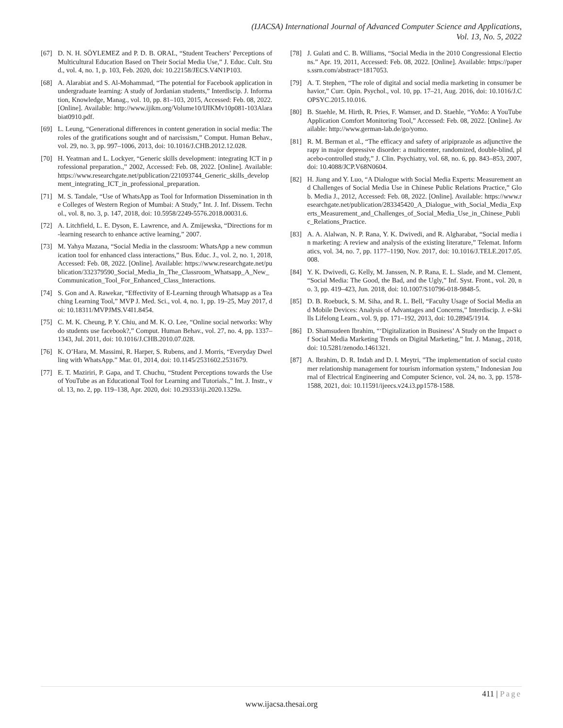(IJACSA) International Journal of Advanced Computer Science and Applications,
Vol. 13, No. 5, 2022
[67] D. N. H. SÖYLEMEZ and P. D. B. ORAL, “Student Teachers’ Perceptions of Multicultural Education Based on Their Social Media Use,” J. Educ. Cult. Stud., vol. 4, no. 1, p. 103, Feb. 2020, doi: 10.22158/JECS.V4N1P103.
[68] A. Alarabiat and S. Al-Mohammad, “The potential for Facebook application in undergraduate learning: A study of Jordanian students,” Interdiscip. J. Information, Knowledge, Manag., vol. 10, pp. 81–103, 2015, Accessed: Feb. 08, 2022. [Online]. Available: http://www.ijikm.org/Volume10/IJIKMv10p081-103Alarabiat0910.pdf.
[69] L. Leung, “Generational differences in content generation in social media: The roles of the gratifications sought and of narcissism,” Comput. Human Behav., vol. 29, no. 3, pp. 997–1006, 2013, doi: 10.1016/J.CHB.2012.12.028.
[70] H. Yeatman and L. Lockyer, “Generic skills development: integrating ICT in professional preparation.,” 2002, Accessed: Feb. 08, 2022. [Online]. Available: https://www.researchgate.net/publication/221093744_Generic_skills_development_integrating_ICT_in_professional_preparation.
[71] M. S. Tandale, “Use of WhatsApp as Tool for Information Dissemination in the Colleges of Western Region of Mumbai: A Study,” Int. J. Inf. Dissem. Technol., vol. 8, no. 3, p. 147, 2018, doi: 10.5958/2249-5576.2018.00031.6.
[72] A. Litchfield, L. E. Dyson, E. Lawrence, and A. Zmijewska, “Directions for m-learning research to enhance active learning,” 2007.
[73] M. Yahya Mazana, “Social Media in the classroom: WhatsApp a new communication tool for enhanced class interactions,” Bus. Educ. J., vol. 2, no. 1, 2018, Accessed: Feb. 08, 2022. [Online]. Available: https://www.researchgate.net/publication/332379590_Social_Media_In_The_Classroom_Whatsapp_A_New_Communication_Tool_For_Enhanced_Class_Interactions.
[74] S. Gon and A. Rawekar, “Effectivity of E-Learning through Whatsapp as a Teaching Learning Tool,” MVP J. Med. Sci., vol. 4, no. 1, pp. 19–25, May 2017, doi: 10.18311/MVPJMS.V4I1.8454.
[75] C. M. K. Cheung, P. Y. Chiu, and M. K. O. Lee, “Online social networks: Why do students use facebook?,” Comput. Human Behav., vol. 27, no. 4, pp. 1337–1343, Jul. 2011, doi: 10.1016/J.CHB.2010.07.028.
[76] K. O’Hara, M. Massimi, R. Harper, S. Rubens, and J. Morris, “Everyday Dwelling with WhatsApp.” Mar. 01, 2014, doi: 10.1145/2531602.2531679.
[77] E. T. Maziriri, P. Gapa, and T. Chuchu, “Student Perceptions towards the Use of YouTube as an Educational Tool for Learning and Tutorials.,” Int. J. Instr., vol. 13, no. 2, pp. 119–138, Apr. 2020, doi: 10.29333/iji.2020.1329a.
[78] J. Gulati and C. B. Williams, “Social Media in the 2010 Congressional Elections.” Apr. 19, 2011, Accessed: Feb. 08, 2022. [Online]. Available: https://papers.ssrn.com/abstract=1817053.
[79] A. T. Stephen, “The role of digital and social media marketing in consumer behavior,” Curr. Opin. Psychol., vol. 10, pp. 17–21, Aug. 2016, doi: 10.1016/J.COPSYC.2015.10.016.
[80] B. Staehle, M. Hirth, R. Pries, F. Wamser, and D. Staehle, “YoMo: A YouTube Application Comfort Monitoring Tool,” Accessed: Feb. 08, 2022. [Online]. Available: http://www.german-lab.de/go/yomo.
[81] R. M. Berman et al., “The efficacy and safety of aripiprazole as adjunctive therapy in major depressive disorder: a multicenter, randomized, double-blind, placebo-controlled study,” J. Clin. Psychiatry, vol. 68, no. 6, pp. 843–853, 2007, doi: 10.4088/JCP.V68N0604.
[82] H. Jiang and Y. Luo, “A Dialogue with Social Media Experts: Measurement and Challenges of Social Media Use in Chinese Public Relations Practice,” Glob. Media J., 2012, Accessed: Feb. 08, 2022. [Online]. Available: https://www.researchgate.net/publication/283345420_A_Dialogue_with_Social_Media_Experts_Measurement_and_Challenges_of_Social_Media_Use_in_Chinese_Public_Relations_Practice.
[83] A. A. Alalwan, N. P. Rana, Y. K. Dwivedi, and R. Algharabat, “Social media in marketing: A review and analysis of the existing literature,” Telemat. Informatics, vol. 34, no. 7, pp. 1177–1190, Nov. 2017, doi: 10.1016/J.TELE.2017.05.008.
[84] Y. K. Dwivedi, G. Kelly, M. Janssen, N. P. Rana, E. L. Slade, and M. Clement, “Social Media: The Good, the Bad, and the Ugly,” Inf. Syst. Front., vol. 20, no. 3, pp. 419–423, Jun. 2018, doi: 10.1007/S10796-018-9848-5.
[85] D. B. Roebuck, S. M. Siha, and R. L. Bell, “Faculty Usage of Social Media and Mobile Devices: Analysis of Advantages and Concerns,” Interdiscip. J. e-Skills Lifelong Learn., vol. 9, pp. 171–192, 2013, doi: 10.28945/1914.
[86] D. Shamsudeen Ibrahim, “‘Digitalization in Business’ A Study on the Impact of Social Media Marketing Trends on Digital Marketing,” Int. J. Manag., 2018, doi: 10.5281/zenodo.1461321.
[87] A. Ibrahim, D. R. Indah and D. I. Meytri, "The implementation of social customer relationship management for tourism information system," Indonesian Journal of Electrical Engineering and Computer Science, vol. 24, no. 3, pp. 1578-1588, 2021, doi: 10.11591/ijeecs.v24.i3.pp1578-1588.
411 | Page
www.ijacsa.thesai.org